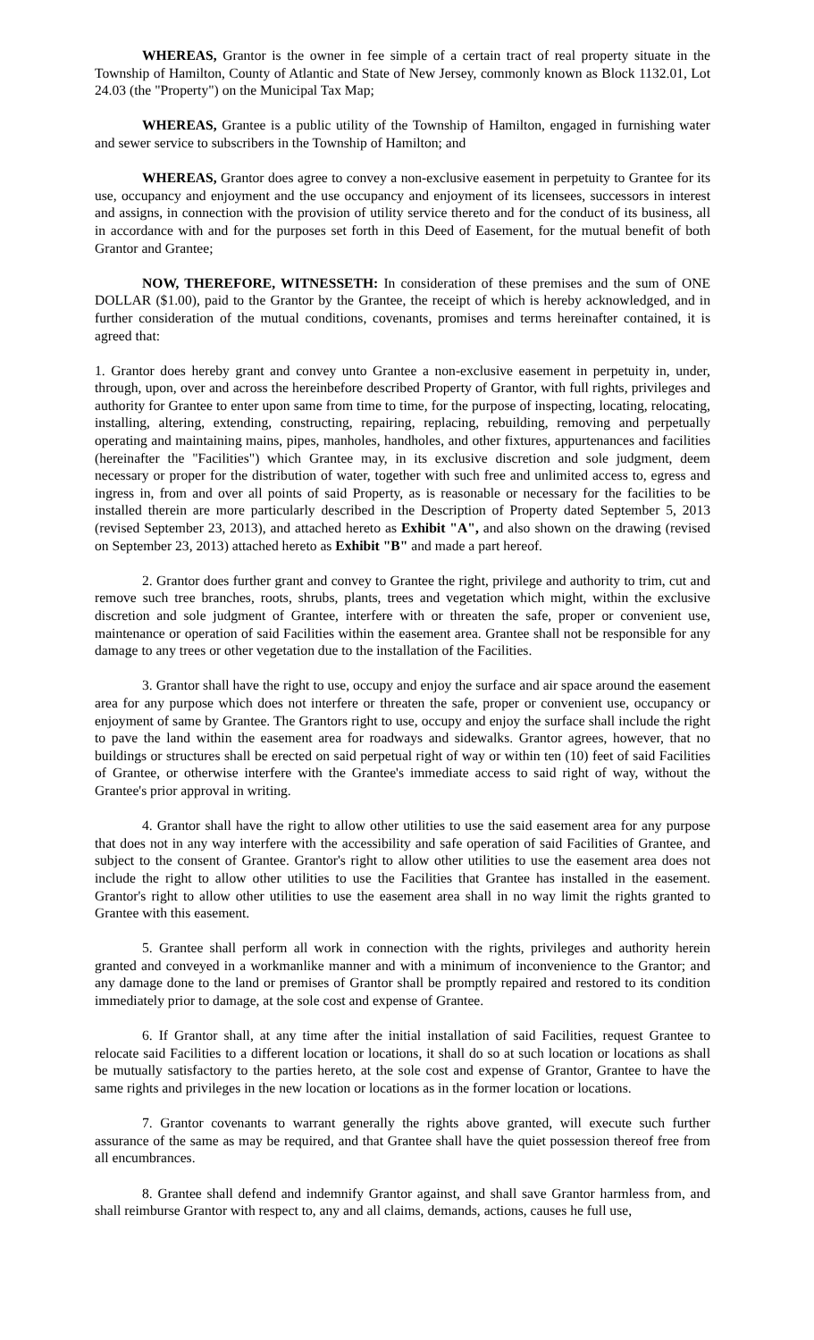WHEREAS, Grantor is the owner in fee simple of a certain tract of real property situate in the Township of Hamilton, County of Atlantic and State of New Jersey, commonly known as Block 1132.01, Lot 24.03 (the "Property") on the Municipal Tax Map;
WHEREAS, Grantee is a public utility of the Township of Hamilton, engaged in furnishing water and sewer service to subscribers in the Township of Hamilton; and
WHEREAS, Grantor does agree to convey a non-exclusive easement in perpetuity to Grantee for its use, occupancy and enjoyment and the use occupancy and enjoyment of its licensees, successors in interest and assigns, in connection with the provision of utility service thereto and for the conduct of its business, all in accordance with and for the purposes set forth in this Deed of Easement, for the mutual benefit of both Grantor and Grantee;
NOW, THEREFORE, WITNESSETH: In consideration of these premises and the sum of ONE DOLLAR ($1.00), paid to the Grantor by the Grantee, the receipt of which is hereby acknowledged, and in further consideration of the mutual conditions, covenants, promises and terms hereinafter contained, it is agreed that:
1. Grantor does hereby grant and convey unto Grantee a non-exclusive easement in perpetuity in, under, through, upon, over and across the hereinbefore described Property of Grantor, with full rights, privileges and authority for Grantee to enter upon same from time to time, for the purpose of inspecting, locating, relocating, installing, altering, extending, constructing, repairing, replacing, rebuilding, removing and perpetually operating and maintaining mains, pipes, manholes, handholes, and other fixtures, appurtenances and facilities (hereinafter the "Facilities") which Grantee may, in its exclusive discretion and sole judgment, deem necessary or proper for the distribution of water, together with such free and unlimited access to, egress and ingress in, from and over all points of said Property, as is reasonable or necessary for the facilities to be installed therein are more particularly described in the Description of Property dated September 5, 2013 (revised September 23, 2013), and attached hereto as Exhibit "A", and also shown on the drawing (revised on September 23, 2013) attached hereto as Exhibit "B" and made a part hereof.
2. Grantor does further grant and convey to Grantee the right, privilege and authority to trim, cut and remove such tree branches, roots, shrubs, plants, trees and vegetation which might, within the exclusive discretion and sole judgment of Grantee, interfere with or threaten the safe, proper or convenient use, maintenance or operation of said Facilities within the easement area. Grantee shall not be responsible for any damage to any trees or other vegetation due to the installation of the Facilities.
3. Grantor shall have the right to use, occupy and enjoy the surface and air space around the easement area for any purpose which does not interfere or threaten the safe, proper or convenient use, occupancy or enjoyment of same by Grantee. The Grantors right to use, occupy and enjoy the surface shall include the right to pave the land within the easement area for roadways and sidewalks. Grantor agrees, however, that no buildings or structures shall be erected on said perpetual right of way or within ten (10) feet of said Facilities of Grantee, or otherwise interfere with the Grantee's immediate access to said right of way, without the Grantee's prior approval in writing.
4. Grantor shall have the right to allow other utilities to use the said easement area for any purpose that does not in any way interfere with the accessibility and safe operation of said Facilities of Grantee, and subject to the consent of Grantee. Grantor's right to allow other utilities to use the easement area does not include the right to allow other utilities to use the Facilities that Grantee has installed in the easement. Grantor's right to allow other utilities to use the easement area shall in no way limit the rights granted to Grantee with this easement.
5. Grantee shall perform all work in connection with the rights, privileges and authority herein granted and conveyed in a workmanlike manner and with a minimum of inconvenience to the Grantor; and any damage done to the land or premises of Grantor shall be promptly repaired and restored to its condition immediately prior to damage, at the sole cost and expense of Grantee.
6. If Grantor shall, at any time after the initial installation of said Facilities, request Grantee to relocate said Facilities to a different location or locations, it shall do so at such location or locations as shall be mutually satisfactory to the parties hereto, at the sole cost and expense of Grantor, Grantee to have the same rights and privileges in the new location or locations as in the former location or locations.
7. Grantor covenants to warrant generally the rights above granted, will execute such further assurance of the same as may be required, and that Grantee shall have the quiet possession thereof free from all encumbrances.
8. Grantee shall defend and indemnify Grantor against, and shall save Grantor harmless from, and shall reimburse Grantor with respect to, any and all claims, demands, actions, causes he full use,